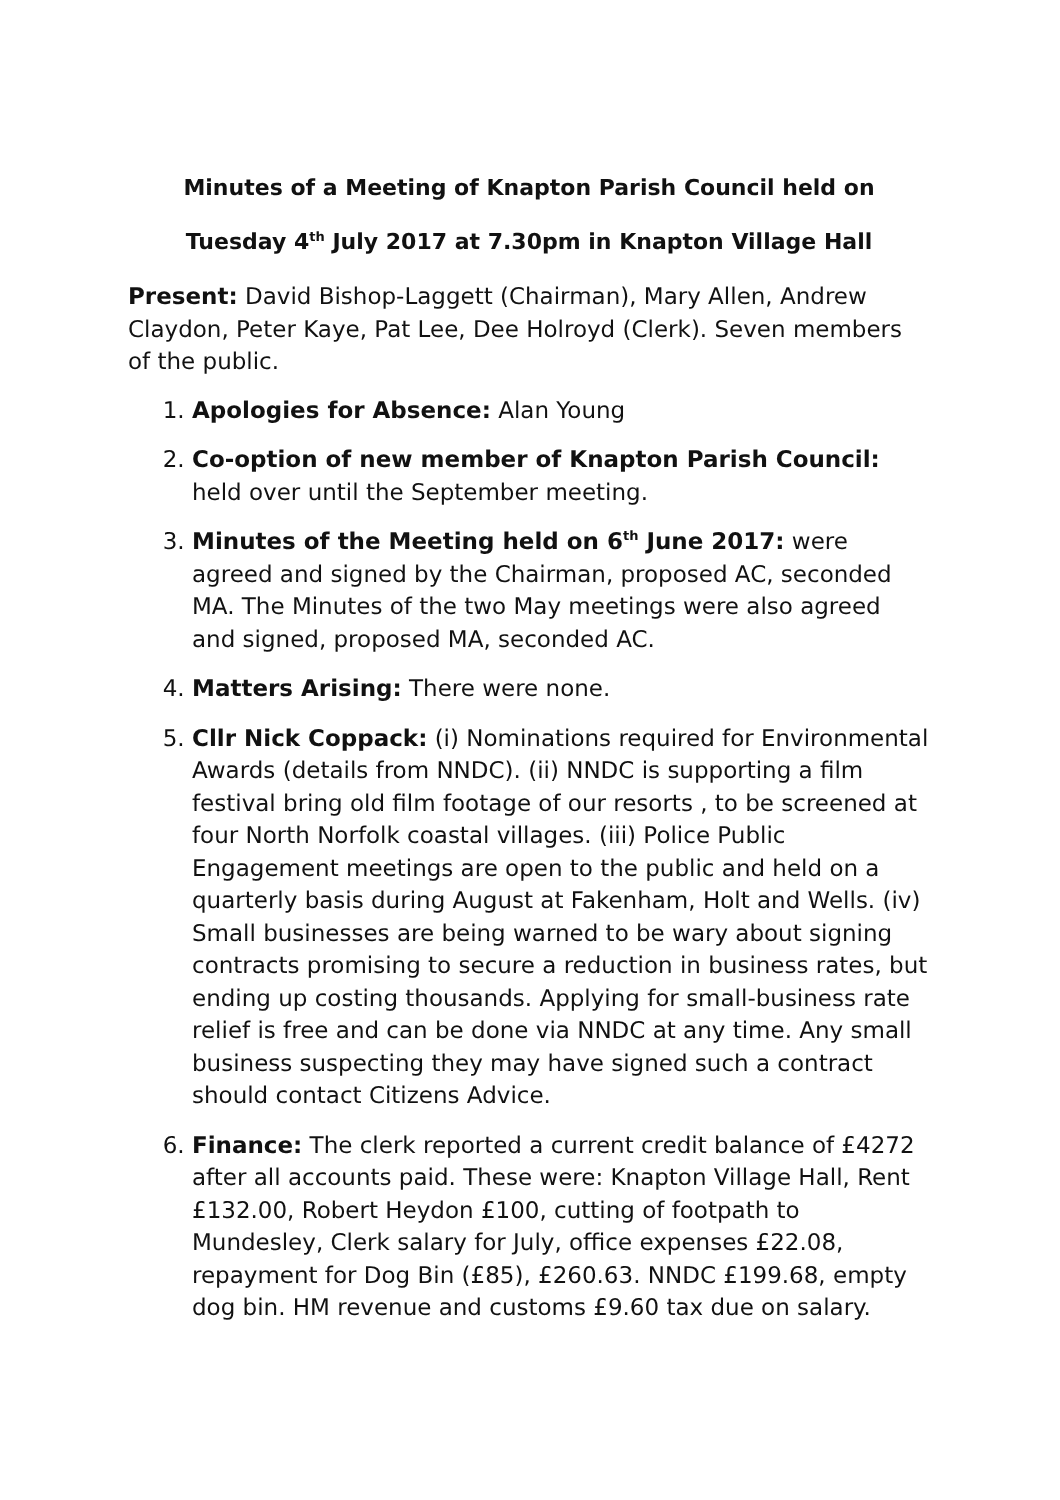Minutes of a Meeting of Knapton Parish Council held on
Tuesday 4<sup>th</sup> July 2017 at 7.30pm in Knapton Village Hall
Present: David Bishop-Laggett (Chairman), Mary Allen, Andrew Claydon, Peter Kaye, Pat Lee, Dee Holroyd (Clerk). Seven members of the public.
1. Apologies for Absence: Alan Young
2. Co-option of new member of Knapton Parish Council: held over until the September meeting.
3. Minutes of the Meeting held on 6<sup>th</sup> June 2017: were agreed and signed by the Chairman, proposed AC, seconded MA. The Minutes of the two May meetings were also agreed and signed, proposed MA, seconded AC.
4. Matters Arising: There were none.
5. Cllr Nick Coppack: (i) Nominations required for Environmental Awards (details from NNDC). (ii) NNDC is supporting a film festival bring old film footage of our resorts , to be screened at four North Norfolk coastal villages. (iii) Police Public Engagement meetings are open to the public and held on a quarterly basis during August at Fakenham, Holt and Wells. (iv) Small businesses are being warned to be wary about signing contracts promising to secure a reduction in business rates, but ending up costing thousands. Applying for small-business rate relief is free and can be done via NNDC at any time. Any small business suspecting they may have signed such a contract should contact Citizens Advice.
6. Finance: The clerk reported a current credit balance of £4272 after all accounts paid. These were: Knapton Village Hall, Rent £132.00, Robert Heydon £100, cutting of footpath to Mundesley, Clerk salary for July, office expenses £22.08, repayment for Dog Bin (£85), £260.63. NNDC £199.68, empty dog bin. HM revenue and customs £9.60 tax due on salary.